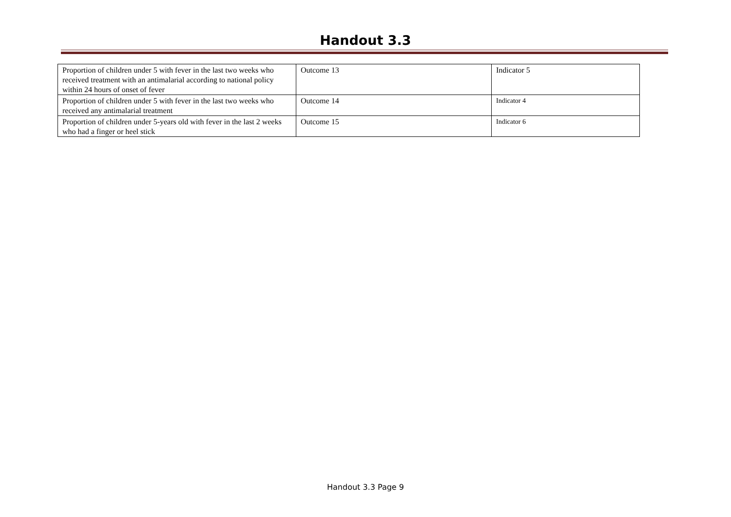Handout 3.3
| Proportion of children under 5 with fever in the last two weeks who received treatment with an antimalarial according to national policy within 24 hours of onset of fever | Outcome 13 | Indicator 5 |
| Proportion of children under 5 with fever in the last two weeks who received any antimalarial treatment | Outcome 14 | Indicator 4 |
| Proportion of children under 5-years old with fever in the last 2 weeks who had a finger or heel stick | Outcome 15 | Indicator 6 |
Handout 3.3 Page 9